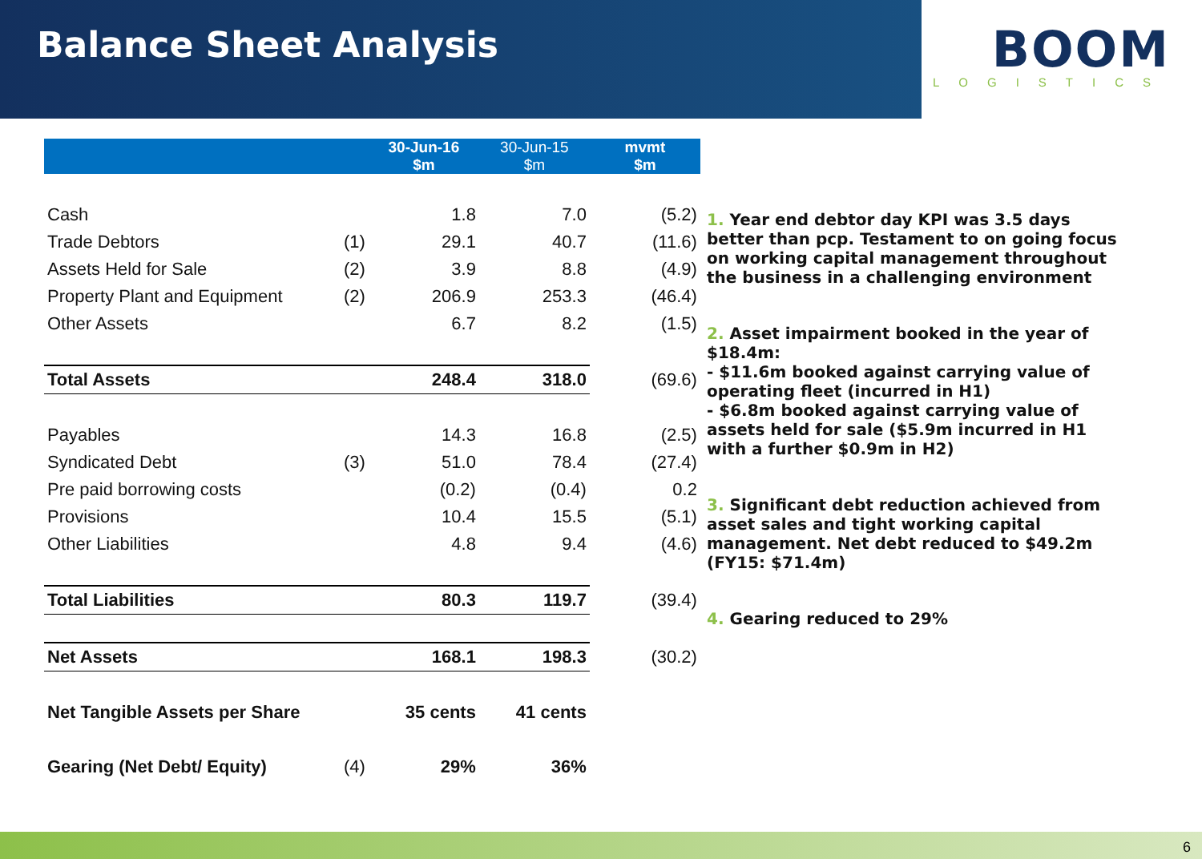Balance Sheet Analysis
BOOM
LOGISTICS
| | | 30-Jun-16 $m | 30-Jun-15 $m | mvmt $m |
| --- | --- | --- | --- | --- |
| Cash | | 1.8 | 7.0 | (5.2) |
| Trade Debtors | (1) | 29.1 | 40.7 | (11.6) |
| Assets Held for Sale | (2) | 3.9 | 8.8 | (4.9) |
| Property Plant and Equipment | (2) | 206.9 | 253.3 | (46.4) |
| Other Assets | | 6.7 | 8.2 | (1.5) |
| Total Assets | | 248.4 | 318.0 | (69.6) |
| Payables | | 14.3 | 16.8 | (2.5) |
| Syndicated Debt | (3) | 51.0 | 78.4 | (27.4) |
| Pre paid borrowing costs | | (0.2) | (0.4) | 0.2 |
| Provisions | | 10.4 | 15.5 | (5.1) |
| Other Liabilities | | 4.8 | 9.4 | (4.6) |
| Total Liabilities | | 80.3 | 119.7 | (39.4) |
| Net Assets | | 168.1 | 198.3 | (30.2) |
| Net Tangible Assets per Share | | 35 cents | 41 cents | |
| Gearing (Net Debt/ Equity) | (4) | 29% | 36% | |
1. Year end debtor day KPI was 3.5 days better than pcp. Testament to on going focus on working capital management throughout the business in a challenging environment
2. Asset impairment booked in the year of $18.4m:
- $11.6m booked against carrying value of operating fleet (incurred in H1)
- $6.8m booked against carrying value of assets held for sale ($5.9m incurred in H1 with a further $0.9m in H2)
3. Significant debt reduction achieved from asset sales and tight working capital management. Net debt reduced to $49.2m (FY15: $71.4m)
4. Gearing reduced to 29%
6